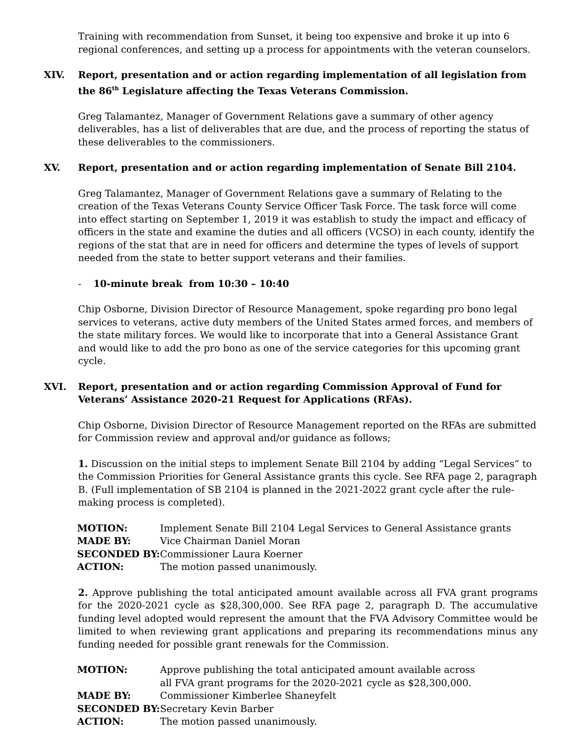Training with recommendation from Sunset, it being too expensive and broke it up into 6 regional conferences, and setting up a process for appointments with the veteran counselors.
XIV. Report, presentation and or action regarding implementation of all legislation from the 86<sup>th</sup> Legislature affecting the Texas Veterans Commission.
Greg Talamantez, Manager of Government Relations gave a summary of other agency deliverables, has a list of deliverables that are due, and the process of reporting the status of these deliverables to the commissioners.
XV. Report, presentation and or action regarding implementation of Senate Bill 2104.
Greg Talamantez, Manager of Government Relations gave a summary of Relating to the creation of the Texas Veterans County Service Officer Task Force. The task force will come into effect starting on September 1, 2019 it was establish to study the impact and efficacy of officers in the state and examine the duties and all officers (VCSO) in each county, identify the regions of the stat that are in need for officers and determine the types of levels of support needed from the state to better support veterans and their families.
- 10-minute break from 10:30 – 10:40
Chip Osborne, Division Director of Resource Management, spoke regarding pro bono legal services to veterans, active duty members of the United States armed forces, and members of the state military forces. We would like to incorporate that into a General Assistance Grant and would like to add the pro bono as one of the service categories for this upcoming grant cycle.
XVI. Report, presentation and or action regarding Commission Approval of Fund for Veterans’ Assistance 2020-21 Request for Applications (RFAs).
Chip Osborne, Division Director of Resource Management reported on the RFAs are submitted for Commission review and approval and/or guidance as follows;
1. Discussion on the initial steps to implement Senate Bill 2104 by adding “Legal Services” to the Commission Priorities for General Assistance grants this cycle. See RFA page 2, paragraph B. (Full implementation of SB 2104 is planned in the 2021-2022 grant cycle after the rule-making process is completed).
| MOTION: | Implement Senate Bill 2104 Legal Services to General Assistance grants |
| MADE BY: | Vice Chairman Daniel Moran |
| SECONDED BY: | Commissioner Laura Koerner |
| ACTION: | The motion passed unanimously. |
2. Approve publishing the total anticipated amount available across all FVA grant programs for the 2020-2021 cycle as $28,300,000. See RFA page 2, paragraph D. The accumulative funding level adopted would represent the amount that the FVA Advisory Committee would be limited to when reviewing grant applications and preparing its recommendations minus any funding needed for possible grant renewals for the Commission.
| MOTION: | Approve publishing the total anticipated amount available across all FVA grant programs for the 2020-2021 cycle as $28,300,000. |
| MADE BY: | Commissioner Kimberlee Shaneyfelt |
| SECONDED BY: | Secretary Kevin Barber |
| ACTION: | The motion passed unanimously. |